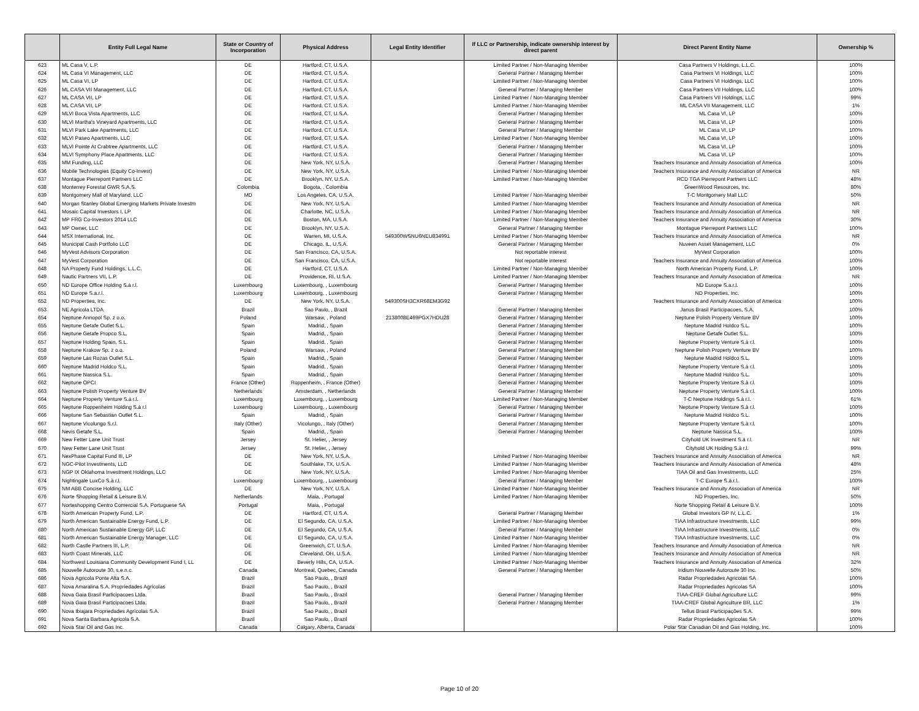| | Entity Full Legal Name | State or Country of Incorporation | Physical Address | Legal Entity Identifier | If LLC or Partnership, indicate ownership interest by direct parent | Direct Parent Entity Name | Ownership % |
| --- | --- | --- | --- | --- | --- | --- | --- |
| 623 | ML Casa V, L.P. | DE | Hartford, CT, U.S.A. | | Limited Partner / Non-Managing Member | Casa Partners V Holdings, L.L.C. | 100% |
| 624 | ML Casa VI Management, LLC | DE | Hartford, CT, U.S.A. | | General Partner / Managing Member | Casa Partners VI Holdings, LLC | 100% |
| 625 | ML Casa VI, LP | DE | Hartford, CT, U.S.A. | | Limited Partner / Non-Managing Member | Casa Partners VI Holdings, LLC | 100% |
| 626 | ML CASA VII Management, LLC | DE | Hartford, CT, U.S.A. | | General Partner / Managing Member | Casa Partners VII Holdings, LLC | 100% |
| 627 | ML CASA VII, LP | DE | Hartford, CT, U.S.A. | | Limited Partner / Non-Managing Member | Casa Partners VII Holdings, LLC | 99% |
| 628 | ML CASA VII, LP | DE | Hartford, CT, U.S.A. | | Limited Partner / Non-Managing Member | ML CASA VII Management, LLC | 1% |
| 629 | MLVI Boca Vista Apartments, LLC | DE | Hartford, CT, U.S.A. | | General Partner / Managing Member | ML Casa VI, LP | 100% |
| 630 | MLVI Martha's Vineyard Apartments, LLC | DE | Hartford, CT, U.S.A. | | General Partner / Managing Member | ML Casa VI, LP | 100% |
| 631 | MLVI Park Lake Apartments, LLC | DE | Hartford, CT, U.S.A. | | General Partner / Managing Member | ML Casa VI, LP | 100% |
| 632 | MLVI Paseo Apartments, LLC | DE | Hartford, CT, U.S.A. | | Limited Partner / Non-Managing Member | ML Casa VI, LP | 100% |
| 633 | MLVI Pointe At Crabtree Apartments, LLC | DE | Hartford, CT, U.S.A. | | General Partner / Managing Member | ML Casa VI, LP | 100% |
| 634 | MLVI Symphony Place Apartments, LLC | DE | Hartford, CT, U.S.A. | | General Partner / Managing Member | ML Casa VI, LP | 100% |
| 635 | MM Funding, LLC | DE | New York, NY, U.S.A. | | General Partner / Managing Member | Teachers Insurance and Annuity Association of America | 100% |
| 636 | Mobile Technologies (Equity Co-Invest) | DE | New York, NY, U.S.A. | | Limited Partner / Non-Managing Member | Teachers Insurance and Annuity Association of America | NR |
| 637 | Montague Pierrepont Partners LLC | DE | Brooklyn, NY, U.S.A. | | Limited Partner / Non-Managing Member | RCD TGA Pierrepont Partners LLC | 48% |
| 638 | Monterrey Forestal GWR S.A.S. | Colombia | Bogota, , Colombia | | | GreenWood Resources, Inc. | 80% |
| 639 | Montgomery Mall of Maryland, LLC | MD | Los Angeles, CA, U.S.A. | | Limited Partner / Non-Managing Member | T-C Montgomery Mall LLC | 50% |
| 640 | Morgan Stanley Global Emerging Markets Private Investm | DE | New York, NY, U.S.A. | | Limited Partner / Non-Managing Member | Teachers Insurance and Annuity Association of America | NR |
| 641 | Mosaic Capital Investors I, LP | DE | Charlotte, NC, U.S.A. | | Limited Partner / Non-Managing Member | Teachers Insurance and Annuity Association of America | NR |
| 642 | MP FRG Co-Investors 2014 LLC | DE | Boston, MA, U.S.A. | | Limited Partner / Non-Managing Member | Teachers Insurance and Annuity Association of America | 30% |
| 643 | MP Owner, LLC | DE | Brooklyn, NY, U.S.A. | | General Partner / Managing Member | Montague Pierrepont Partners LLC | 100% |
| 644 | MSX International, Inc. | DE | Warren, MI, U.S.A. | 549300WSNU6NEU834991 | Limited Partner / Non-Managing Member | Teachers Insurance and Annuity Association of America | NR |
| 645 | Municipal Cash Portfolio LLC | DE | Chicago, IL, U.S.A. | | General Partner / Managing Member | Nuveen Asset Management, LLC | 0% |
| 646 | MyVest Advisors Corporation | DE | San Francisco, CA, U.S.A. | | Not reportable interest | MyVest Corporation | 100% |
| 647 | MyVest Corporation | DE | San Francisco, CA, U.S.A. | | Not reportable interest | Teachers Insurance and Annuity Association of America | 100% |
| 648 | NA Property Fund Holdings, L.L.C. | DE | Hartford, CT, U.S.A. | | Limited Partner / Non-Managing Member | North American Property Fund, L.P. | 100% |
| 649 | Nautic Partners VII, L.P. | DE | Providence, RI, U.S.A. | | Limited Partner / Non-Managing Member | Teachers Insurance and Annuity Association of America | NR |
| 650 | ND Europe Office Holding S.à r.l. | Luxembourg | Luxembourg, , Luxembourg | | General Partner / Managing Member | ND Europe S.a.r.l. | 100% |
| 651 | ND Europe S.a.r.l. | Luxembourg | Luxembourg, , Luxembourg | | General Partner / Managing Member | ND Properties, Inc. | 100% |
| 652 | ND Properties, Inc. | DE | New York, NY, U.S.A. | 549300SH3CXR68EM3G92 | | Teachers Insurance and Annuity Association of America | 100% |
| 653 | NE Agricola LTDA | Brazil | Sao Paulo, , Brazil | | General Partner / Managing Member | Janus Brasil Participacoes, S.A. | 100% |
| 654 | Neptune Annopol Sp. z o.o. | Poland | Warsaw, , Poland | 2138008E469PGX7HDU28 | General Partner / Managing Member | Neptune Polish Property Venture BV | 100% |
| 655 | Neptune Getafe Outlet S.L. | Spain | Madrid, , Spain | | General Partner / Managing Member | Neptune Madrid Holdco S.L. | 100% |
| 656 | Neptune Getafe Propco S.L. | Spain | Madrid, , Spain | | General Partner / Managing Member | Neptune Getafe Outlet S.L. | 100% |
| 657 | Neptune Holding Spain, S.L. | Spain | Madrid, , Spain | | General Partner / Managing Member | Neptune Property Venture S.à r.l. | 100% |
| 658 | Neptune Krakow Sp. z o.o. | Poland | Warsaw, , Poland | | General Partner / Managing Member | Neptune Polish Property Venture BV | 100% |
| 659 | Neptune Las Rozas Outlet S.L. | Spain | Madrid, , Spain | | General Partner / Managing Member | Neptune Madrid Holdco S.L. | 100% |
| 660 | Neptune Madrid Holdco S.L. | Spain | Madrid, , Spain | | General Partner / Managing Member | Neptune Property Venture S.à r.l. | 100% |
| 661 | Neptune Nassica S.L. | Spain | Madrid, , Spain | | General Partner / Managing Member | Neptune Madrid Holdco S.L. | 100% |
| 662 | Neptune OPCI | France (Other) | Roppenheim, , France (Other) | | General Partner / Managing Member | Neptune Property Venture S.à r.l. | 100% |
| 663 | Neptune Polish Property Venture BV | Netherlands | Amsterdam, , Netherlands | | General Partner / Managing Member | Neptune Property Venture S.à r.l. | 100% |
| 664 | Neptune Property Venture S.à r.l. | Luxembourg | Luxembourg, , Luxembourg | | Limited Partner / Non-Managing Member | T-C Neptune Holdings S.à r.l. | 61% |
| 665 | Neptune Roppenheim Holding S.à r.l | Luxembourg | Luxembourg, , Luxembourg | | General Partner / Managing Member | Neptune Property Venture S.à r.l. | 100% |
| 666 | Neptune San Sebastian Outlet S.L. | Spain | Madrid, , Spain | | General Partner / Managing Member | Neptune Madrid Holdco S.L. | 100% |
| 667 | Neptune Vicolungo S.r.l. | Italy (Other) | Vicolungo, , Italy (Other) | | General Partner / Managing Member | Neptune Property Venture S.à r.l. | 100% |
| 668 | Nevis Getafe S.L. | Spain | Madrid, , Spain | | General Partner / Managing Member | Neptune Nassica S.L. | 100% |
| 669 | New Fetter Lane Unit Trust | Jersey | St. Helier, , Jersey | | | Cityhold UK Investment S.à r.l. | NR |
| 670 | New Fetter Lane Unit Trust | Jersey | St. Helier, , Jersey | | | Cityhold UK Holding S.à r.l. | 99% |
| 671 | NexPhase Capital Fund III, LP | DE | New York, NY, U.S.A. | | Limited Partner / Non-Managing Member | Teachers Insurance and Annuity Association of America | NR |
| 672 | NGC-Pilot Investments, LLC | DE | Southlake, TX, U.S.A. | | Limited Partner / Non-Managing Member | Teachers Insurance and Annuity Association of America | 48% |
| 673 | NGP IX Oklahoma Investment Holdings, LLC | DE | New York, NY, U.S.A. | | Limited Partner / Non-Managing Member | TIAA Oil and Gas Investments, LLC | 25% |
| 674 | Nightingale LuxCo S.à r.l. | Luxembourg | Luxembourg, , Luxembourg | | General Partner / Managing Member | T-C Europe S.à.r.l. | 100% |
| 675 | NM ABB Concise Holding, LLC | DE | New York, NY, U.S.A. | | Limited Partner / Non-Managing Member | Teachers Insurance and Annuity Association of America | NR |
| 676 | Norte Shopping Retail & Leisure B.V. | Netherlands | Maia, , Portugal | | Limited Partner / Non-Managing Member | ND Properties, Inc. | 50% |
| 677 | Norteshopping Centro Comercial S.A. Portuguese SA | Portugal | Maia, , Portugal | | | Norte Shopping Retail & Leisure B.V. | 100% |
| 678 | North American Property Fund, L.P. | DE | Hartford, CT, U.S.A. | | General Partner / Managing Member | Global Investors GP IV, L.L.C. | 1% |
| 679 | North American Sustainable Energy Fund, L.P. | DE | El Segundo, CA, U.S.A. | | Limited Partner / Non-Managing Member | TIAA Infrastructure Investments, LLC | 99% |
| 680 | North American Sustainable Energy GP, LLC | DE | El Segundo, CA, U.S.A. | | General Partner / Managing Member | TIAA Infrastructure Investments, LLC | 0% |
| 681 | North American Sustainable Energy Manager, LLC | DE | El Segundo, CA, U.S.A. | | Limited Partner / Non-Managing Member | TIAA Infrastructure Investments, LLC | 0% |
| 682 | North Castle Partners III, L.P. | DE | Greenwich, CT, U.S.A. | | Limited Partner / Non-Managing Member | Teachers Insurance and Annuity Association of America | NR |
| 683 | North Coast Minerals, LLC | DE | Cleveland, OH, U.S.A. | | Limited Partner / Non-Managing Member | Teachers Insurance and Annuity Association of America | NR |
| 684 | Northwest Louisiana Community Development Fund I, LL | DE | Beverly Hills, CA, U.S.A. | | Limited Partner / Non-Managing Member | Teachers Insurance and Annuity Association of America | 32% |
| 685 | Nouvelle Autoroute 30, s.e.n.c. | Canada | Montreal, Quebec, Canada | | General Partner / Managing Member | Iridium Nouvelle Autoroute 30 Inc. | 50% |
| 686 | Nova Agricola Ponte Alta S.A. | Brazil | Sao Paulo, , Brazil | | | Radar Propriedades Agricolas SA | 100% |
| 687 | Nova Amaralina S.A. Propriedades Agrícolas | Brazil | Sao Paulo, , Brazil | | | Radar Propriedades Agricolas SA | 100% |
| 688 | Nova Gaia Brasil Participacoes Ltda. | Brazil | Sao Paulo, , Brazil | | General Partner / Managing Member | TIAA-CREF Global Agriculture LLC | 99% |
| 689 | Nova Gaia Brasil Participacoes Ltda. | Brazil | Sao Paulo, , Brazil | | General Partner / Managing Member | TIAA-CREF Global Agriculture BR, LLC | 1% |
| 690 | Nova Ibiajara Propriedades Agrícolas S.A. | Brazil | Sao Paulo, , Brazil | | | Tellus Brasil Participações S.A. | 99% |
| 691 | Nova Santa Barbara Agricola S.A. | Brazil | Sao Paulo, , Brazil | | | Radar Propriedades Agricolas SA | 100% |
| 692 | Nova Star Oil and Gas Inc. | Canada | Calgary, Alberta, Canada | | | Polar Star Canadian Oil and Gas Holding, Inc. | 100% |
Page 10 of 20